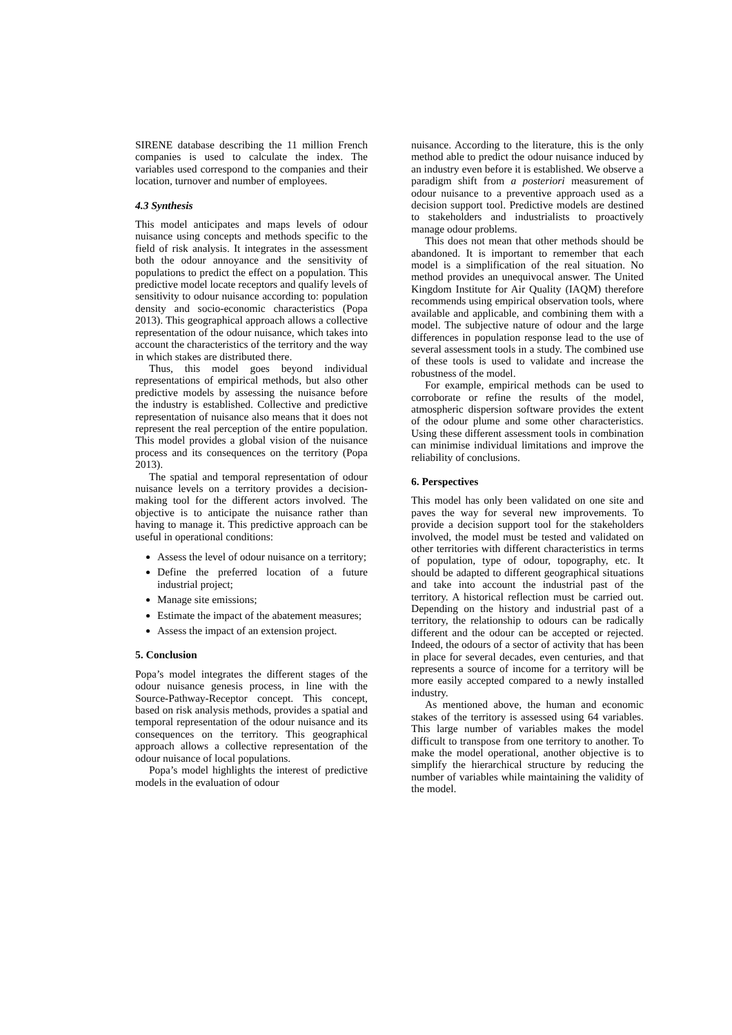SIRENE database describing the 11 million French companies is used to calculate the index. The variables used correspond to the companies and their location, turnover and number of employees.
4.3 Synthesis
This model anticipates and maps levels of odour nuisance using concepts and methods specific to the field of risk analysis. It integrates in the assessment both the odour annoyance and the sensitivity of populations to predict the effect on a population. This predictive model locate receptors and qualify levels of sensitivity to odour nuisance according to: population density and socio-economic characteristics (Popa 2013). This geographical approach allows a collective representation of the odour nuisance, which takes into account the characteristics of the territory and the way in which stakes are distributed there.
Thus, this model goes beyond individual representations of empirical methods, but also other predictive models by assessing the nuisance before the industry is established. Collective and predictive representation of nuisance also means that it does not represent the real perception of the entire population. This model provides a global vision of the nuisance process and its consequences on the territory (Popa 2013).
The spatial and temporal representation of odour nuisance levels on a territory provides a decision-making tool for the different actors involved. The objective is to anticipate the nuisance rather than having to manage it. This predictive approach can be useful in operational conditions:
Assess the level of odour nuisance on a territory;
Define the preferred location of a future industrial project;
Manage site emissions;
Estimate the impact of the abatement measures;
Assess the impact of an extension project.
5. Conclusion
Popa’s model integrates the different stages of the odour nuisance genesis process, in line with the Source-Pathway-Receptor concept. This concept, based on risk analysis methods, provides a spatial and temporal representation of the odour nuisance and its consequences on the territory. This geographical approach allows a collective representation of the odour nuisance of local populations.
Popa’s model highlights the interest of predictive models in the evaluation of odour
nuisance. According to the literature, this is the only method able to predict the odour nuisance induced by an industry even before it is established. We observe a paradigm shift from a posteriori measurement of odour nuisance to a preventive approach used as a decision support tool. Predictive models are destined to stakeholders and industrialists to proactively manage odour problems.
This does not mean that other methods should be abandoned. It is important to remember that each model is a simplification of the real situation. No method provides an unequivocal answer. The United Kingdom Institute for Air Quality (IAQM) therefore recommends using empirical observation tools, where available and applicable, and combining them with a model. The subjective nature of odour and the large differences in population response lead to the use of several assessment tools in a study. The combined use of these tools is used to validate and increase the robustness of the model.
For example, empirical methods can be used to corroborate or refine the results of the model, atmospheric dispersion software provides the extent of the odour plume and some other characteristics. Using these different assessment tools in combination can minimise individual limitations and improve the reliability of conclusions.
6. Perspectives
This model has only been validated on one site and paves the way for several new improvements. To provide a decision support tool for the stakeholders involved, the model must be tested and validated on other territories with different characteristics in terms of population, type of odour, topography, etc. It should be adapted to different geographical situations and take into account the industrial past of the territory. A historical reflection must be carried out. Depending on the history and industrial past of a territory, the relationship to odours can be radically different and the odour can be accepted or rejected. Indeed, the odours of a sector of activity that has been in place for several decades, even centuries, and that represents a source of income for a territory will be more easily accepted compared to a newly installed industry.
As mentioned above, the human and economic stakes of the territory is assessed using 64 variables. This large number of variables makes the model difficult to transpose from one territory to another. To make the model operational, another objective is to simplify the hierarchical structure by reducing the number of variables while maintaining the validity of the model.